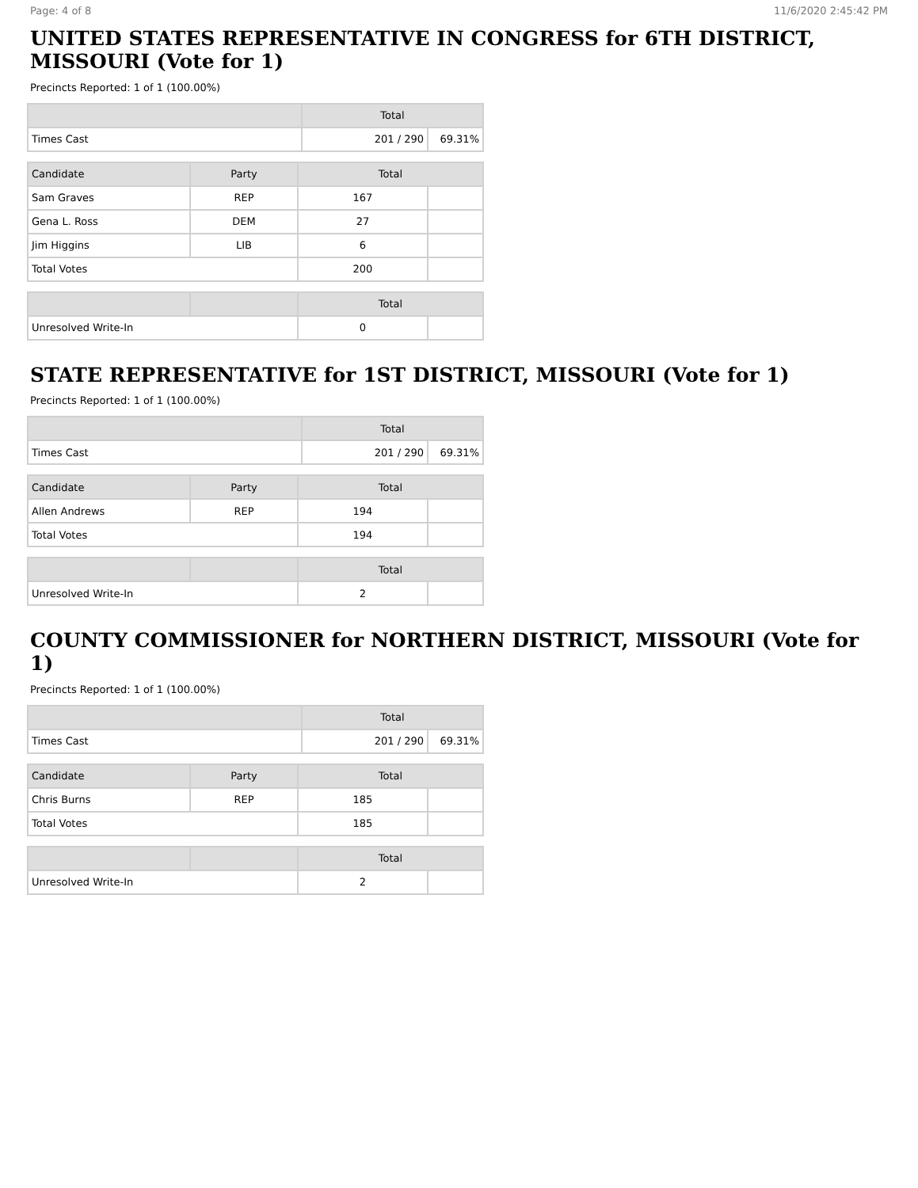Page: 4 of 8 11/6/2020 2:45:42 PM
UNITED STATES REPRESENTATIVE IN CONGRESS for 6TH DISTRICT, MISSOURI (Vote for 1)
Precincts Reported: 1 of 1 (100.00%)
| | Total | |
| --- | --- | --- |
| Times Cast | 201 / 290 | 69.31% |
| Candidate | Party | Total | |
| --- | --- | --- | --- |
| Sam Graves | REP | 167 | |
| Gena L. Ross | DEM | 27 | |
| Jim Higgins | LIB | 6 | |
| Total Votes | | 200 | |
| | | Total | |
| --- | --- | --- | --- |
| Unresolved Write-In | | 0 | |
STATE REPRESENTATIVE for 1ST DISTRICT, MISSOURI (Vote for 1)
Precincts Reported: 1 of 1 (100.00%)
| | Total | |
| --- | --- | --- |
| Times Cast | 201 / 290 | 69.31% |
| Candidate | Party | Total | |
| --- | --- | --- | --- |
| Allen Andrews | REP | 194 | |
| Total Votes | | 194 | |
| | | Total | |
| --- | --- | --- | --- |
| Unresolved Write-In | | 2 | |
COUNTY COMMISSIONER for NORTHERN DISTRICT, MISSOURI (Vote for 1)
Precincts Reported: 1 of 1 (100.00%)
| | Total | |
| --- | --- | --- |
| Times Cast | 201 / 290 | 69.31% |
| Candidate | Party | Total | |
| --- | --- | --- | --- |
| Chris Burns | REP | 185 | |
| Total Votes | | 185 | |
| | | Total | |
| --- | --- | --- | --- |
| Unresolved Write-In | | 2 | |